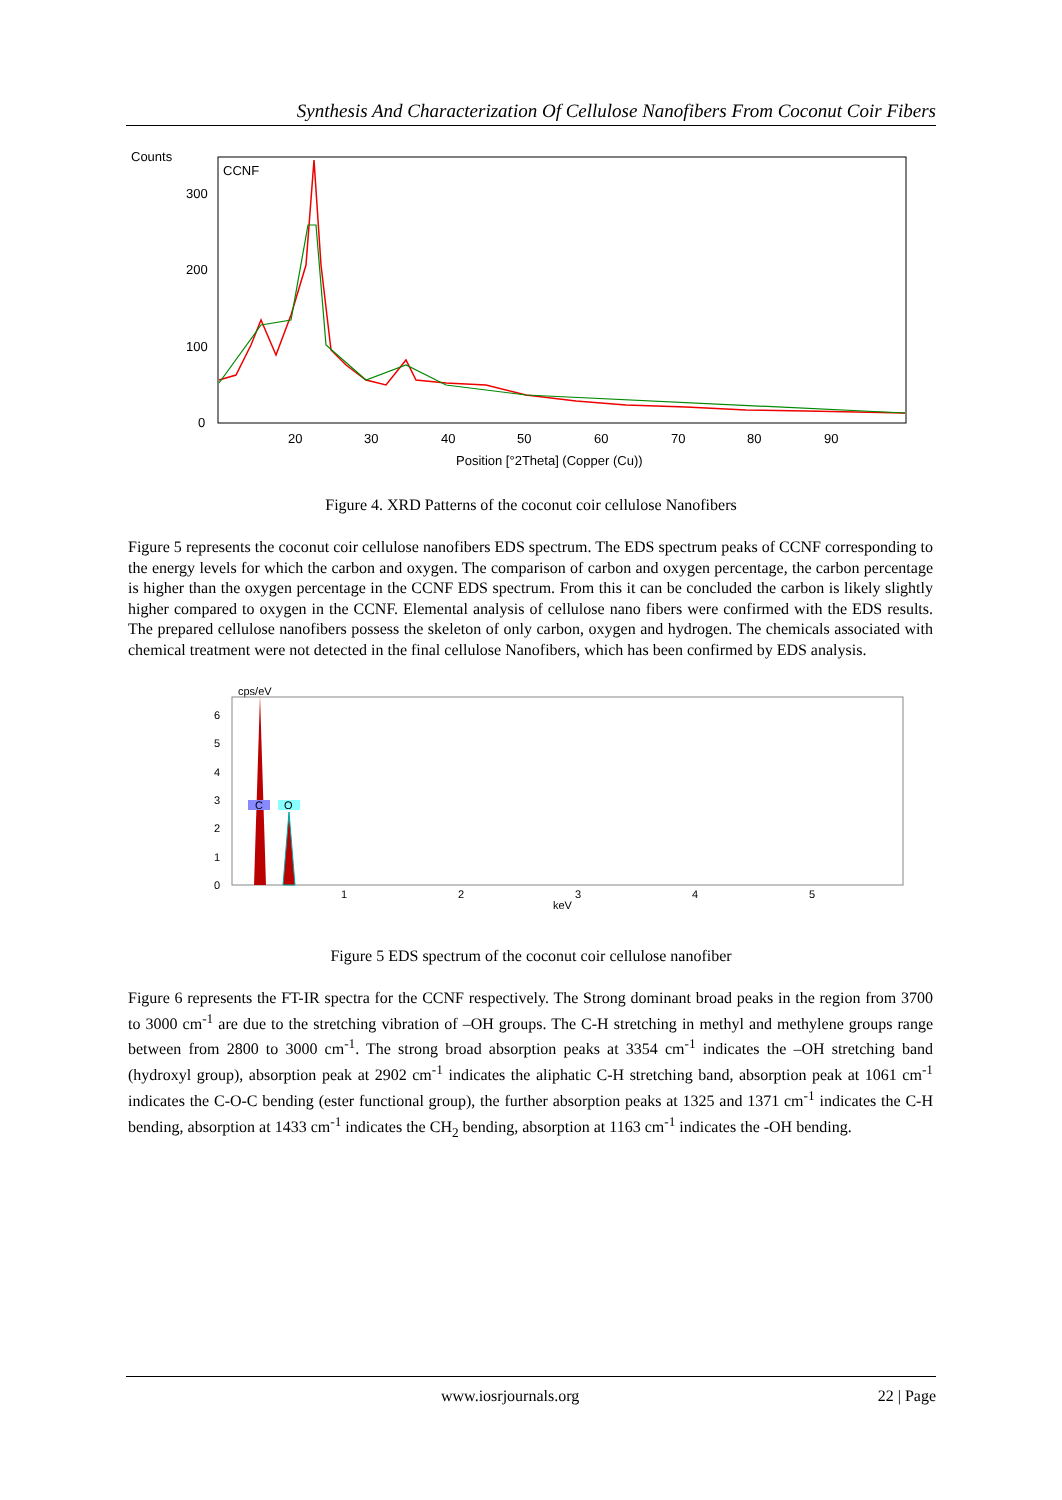Synthesis And Characterization Of Cellulose Nanofibers From Coconut Coir Fibers
Counts
CCNF
300
200
100
0
20
30
40
50
60
70
80
90
Position [°2Theta] (Copper (Cu))
Figure 4. XRD Patterns of the coconut coir cellulose Nanofibers
Figure 5 represents the coconut coir cellulose nanofibers EDS spectrum. The EDS spectrum peaks of CCNF corresponding to the energy levels for which the carbon and oxygen. The comparison of carbon and oxygen percentage, the carbon percentage is higher than the oxygen percentage in the CCNF EDS spectrum. From this it can be concluded the carbon is likely slightly higher compared to oxygen in the CCNF. Elemental analysis of cellulose nano fibers were confirmed with the EDS results. The prepared cellulose nanofibers possess the skeleton of only carbon, oxygen and hydrogen. The chemicals associated with chemical treatment were not detected in the final cellulose Nanofibers, which has been confirmed by EDS analysis.
cps/eV
6
5
4
3
2
1
0
1
2
3
keV
4
5
C
O
Figure 5 EDS spectrum of the coconut coir cellulose nanofiber
Figure 6 represents the FT-IR spectra for the CCNF respectively. The Strong dominant broad peaks in the region from 3700 to 3000 cm<sup>-1</sup> are due to the stretching vibration of –OH groups. The C-H stretching in methyl and methylene groups range between from 2800 to 3000 cm<sup>-1</sup>. The strong broad absorption peaks at 3354 cm<sup>-1</sup> indicates the –OH stretching band (hydroxyl group), absorption peak at 2902 cm<sup>-1</sup> indicates the aliphatic C-H stretching band, absorption peak at 1061 cm<sup>-1</sup> indicates the C-O-C bending (ester functional group), the further absorption peaks at 1325 and 1371 cm<sup>-1</sup> indicates the C-H bending, absorption at 1433 cm<sup>-1</sup> indicates the CH<sub>2</sub> bending, absorption at 1163 cm<sup>-1</sup> indicates the -OH bending.
www.iosrjournals.org 22 | Page